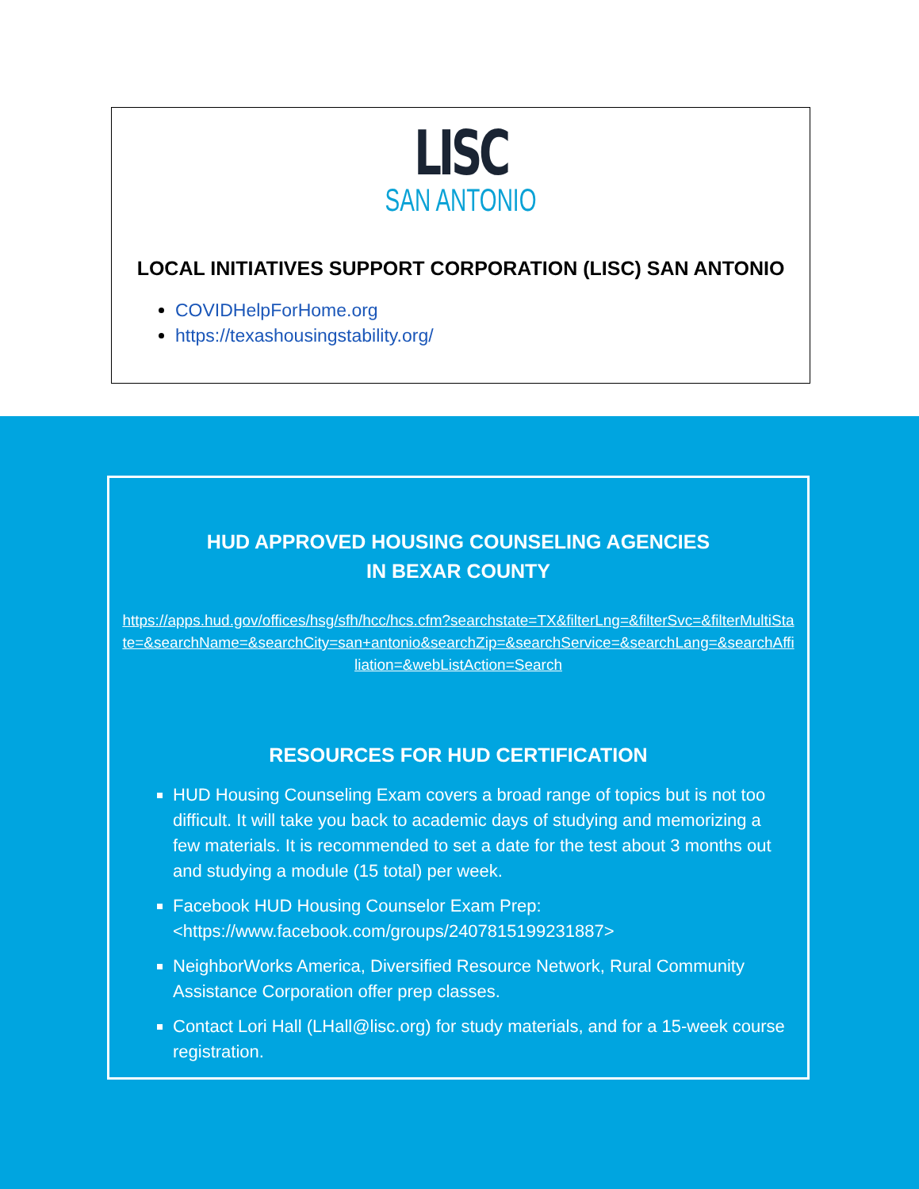LISC
SAN ANTONIO
LOCAL INITIATIVES SUPPORT CORPORATION (LISC) SAN ANTONIO
COVIDHelpForHome.org
https://texashousingstability.org/
HUD APPROVED HOUSING COUNSELING AGENCIES
IN BEXAR COUNTY
https://apps.hud.gov/offices/hsg/sfh/hcc/hcs.cfm?searchstate=TX&filterLng=&filterSvc=&filterMultiState=&searchName=&searchCity=san+antonio&searchZip=&searchService=&searchLang=&searchAffiliation=&webListAction=Search
RESOURCES FOR HUD CERTIFICATION
HUD Housing Counseling Exam covers a broad range of topics but is not too difficult. It will take you back to academic days of studying and memorizing a few materials. It is recommended to set a date for the test about 3 months out and studying a module (15 total) per week.
Facebook HUD Housing Counselor Exam Prep: <https://www.facebook.com/groups/2407815199231887>
NeighborWorks America, Diversified Resource Network, Rural Community Assistance Corporation offer prep classes.
Contact Lori Hall (LHall@lisc.org) for study materials, and for a 15-week course registration.